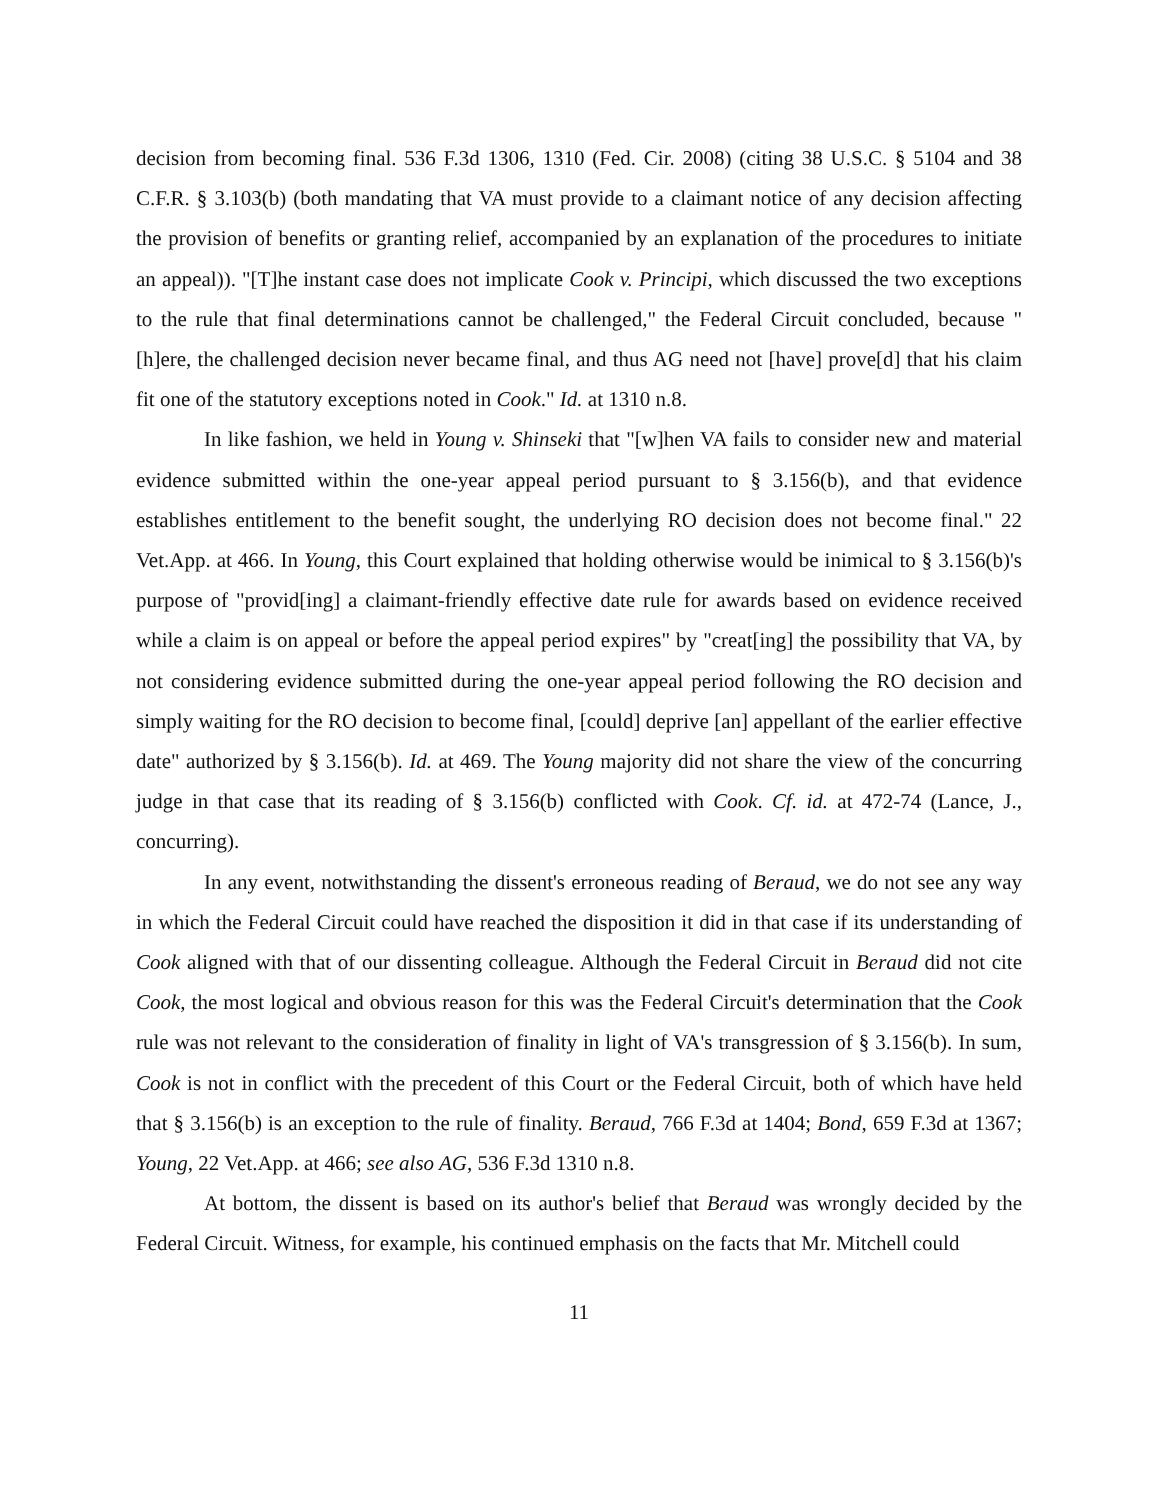decision from becoming final. 536 F.3d 1306, 1310 (Fed. Cir. 2008) (citing 38 U.S.C. § 5104 and 38 C.F.R. § 3.103(b) (both mandating that VA must provide to a claimant notice of any decision affecting the provision of benefits or granting relief, accompanied by an explanation of the procedures to initiate an appeal)). "[T]he instant case does not implicate Cook v. Principi, which discussed the two exceptions to the rule that final determinations cannot be challenged," the Federal Circuit concluded, because "[h]ere, the challenged decision never became final, and thus AG need not [have] prove[d] that his claim fit one of the statutory exceptions noted in Cook." Id. at 1310 n.8.
In like fashion, we held in Young v. Shinseki that "[w]hen VA fails to consider new and material evidence submitted within the one-year appeal period pursuant to § 3.156(b), and that evidence establishes entitlement to the benefit sought, the underlying RO decision does not become final." 22 Vet.App. at 466. In Young, this Court explained that holding otherwise would be inimical to § 3.156(b)'s purpose of "provid[ing] a claimant-friendly effective date rule for awards based on evidence received while a claim is on appeal or before the appeal period expires" by "creat[ing] the possibility that VA, by not considering evidence submitted during the one-year appeal period following the RO decision and simply waiting for the RO decision to become final, [could] deprive [an] appellant of the earlier effective date" authorized by § 3.156(b). Id. at 469. The Young majority did not share the view of the concurring judge in that case that its reading of § 3.156(b) conflicted with Cook. Cf. id. at 472-74 (Lance, J., concurring).
In any event, notwithstanding the dissent's erroneous reading of Beraud, we do not see any way in which the Federal Circuit could have reached the disposition it did in that case if its understanding of Cook aligned with that of our dissenting colleague. Although the Federal Circuit in Beraud did not cite Cook, the most logical and obvious reason for this was the Federal Circuit's determination that the Cook rule was not relevant to the consideration of finality in light of VA's transgression of § 3.156(b). In sum, Cook is not in conflict with the precedent of this Court or the Federal Circuit, both of which have held that § 3.156(b) is an exception to the rule of finality. Beraud, 766 F.3d at 1404; Bond, 659 F.3d at 1367; Young, 22 Vet.App. at 466; see also AG, 536 F.3d 1310 n.8.
At bottom, the dissent is based on its author's belief that Beraud was wrongly decided by the Federal Circuit. Witness, for example, his continued emphasis on the facts that Mr. Mitchell could
11